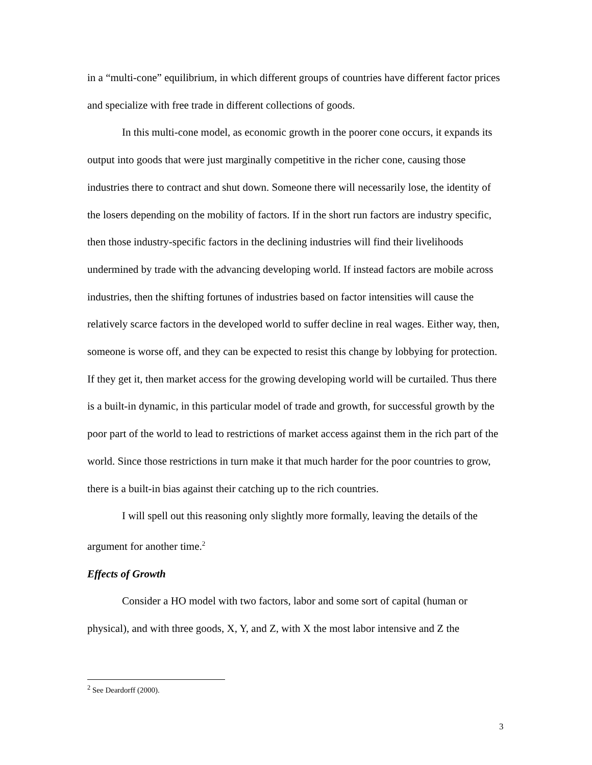in a “multi-cone” equilibrium, in which different groups of countries have different factor prices and specialize with free trade in different collections of goods.
In this multi-cone model, as economic growth in the poorer cone occurs, it expands its output into goods that were just marginally competitive in the richer cone, causing those industries there to contract and shut down. Someone there will necessarily lose, the identity of the losers depending on the mobility of factors. If in the short run factors are industry specific, then those industry-specific factors in the declining industries will find their livelihoods undermined by trade with the advancing developing world. If instead factors are mobile across industries, then the shifting fortunes of industries based on factor intensities will cause the relatively scarce factors in the developed world to suffer decline in real wages. Either way, then, someone is worse off, and they can be expected to resist this change by lobbying for protection. If they get it, then market access for the growing developing world will be curtailed. Thus there is a built-in dynamic, in this particular model of trade and growth, for successful growth by the poor part of the world to lead to restrictions of market access against them in the rich part of the world. Since those restrictions in turn make it that much harder for the poor countries to grow, there is a built-in bias against their catching up to the rich countries.
I will spell out this reasoning only slightly more formally, leaving the details of the argument for another time.<sup>2</sup>
Effects of Growth
Consider a HO model with two factors, labor and some sort of capital (human or physical), and with three goods, X, Y, and Z, with X the most labor intensive and Z the
<sup>2</sup> See Deardorff (2000).
3